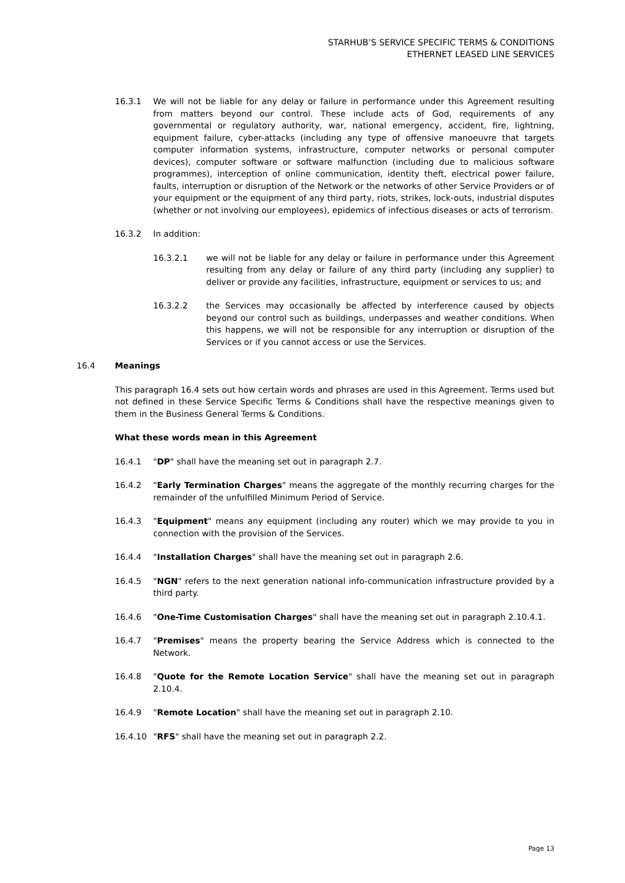STARHUB’S SERVICE SPECIFIC TERMS & CONDITIONS
ETHERNET LEASED LINE SERVICES
16.3.1 We will not be liable for any delay or failure in performance under this Agreement resulting from matters beyond our control. These include acts of God, requirements of any governmental or regulatory authority, war, national emergency, accident, fire, lightning, equipment failure, cyber-attacks (including any type of offensive manoeuvre that targets computer information systems, infrastructure, computer networks or personal computer devices), computer software or software malfunction (including due to malicious software programmes), interception of online communication, identity theft, electrical power failure, faults, interruption or disruption of the Network or the networks of other Service Providers or of your equipment or the equipment of any third party, riots, strikes, lock-outs, industrial disputes (whether or not involving our employees), epidemics of infectious diseases or acts of terrorism.
16.3.2 In addition:
16.3.2.1 we will not be liable for any delay or failure in performance under this Agreement resulting from any delay or failure of any third party (including any supplier) to deliver or provide any facilities, infrastructure, equipment or services to us; and
16.3.2.2 the Services may occasionally be affected by interference caused by objects beyond our control such as buildings, underpasses and weather conditions. When this happens, we will not be responsible for any interruption or disruption of the Services or if you cannot access or use the Services.
16.4 Meanings
This paragraph 16.4 sets out how certain words and phrases are used in this Agreement. Terms used but not defined in these Service Specific Terms & Conditions shall have the respective meanings given to them in the Business General Terms & Conditions.
What these words mean in this Agreement
16.4.1 "DP" shall have the meaning set out in paragraph 2.7.
16.4.2 "Early Termination Charges" means the aggregate of the monthly recurring charges for the remainder of the unfulfilled Minimum Period of Service.
16.4.3 "Equipment" means any equipment (including any router) which we may provide to you in connection with the provision of the Services.
16.4.4 "Installation Charges" shall have the meaning set out in paragraph 2.6.
16.4.5 "NGN" refers to the next generation national info-communication infrastructure provided by a third party.
16.4.6 "One-Time Customisation Charges" shall have the meaning set out in paragraph 2.10.4.1.
16.4.7 "Premises" means the property bearing the Service Address which is connected to the Network.
16.4.8 "Quote for the Remote Location Service" shall have the meaning set out in paragraph 2.10.4.
16.4.9 "Remote Location" shall have the meaning set out in paragraph 2.10.
16.4.10 "RFS" shall have the meaning set out in paragraph 2.2.
Page 13